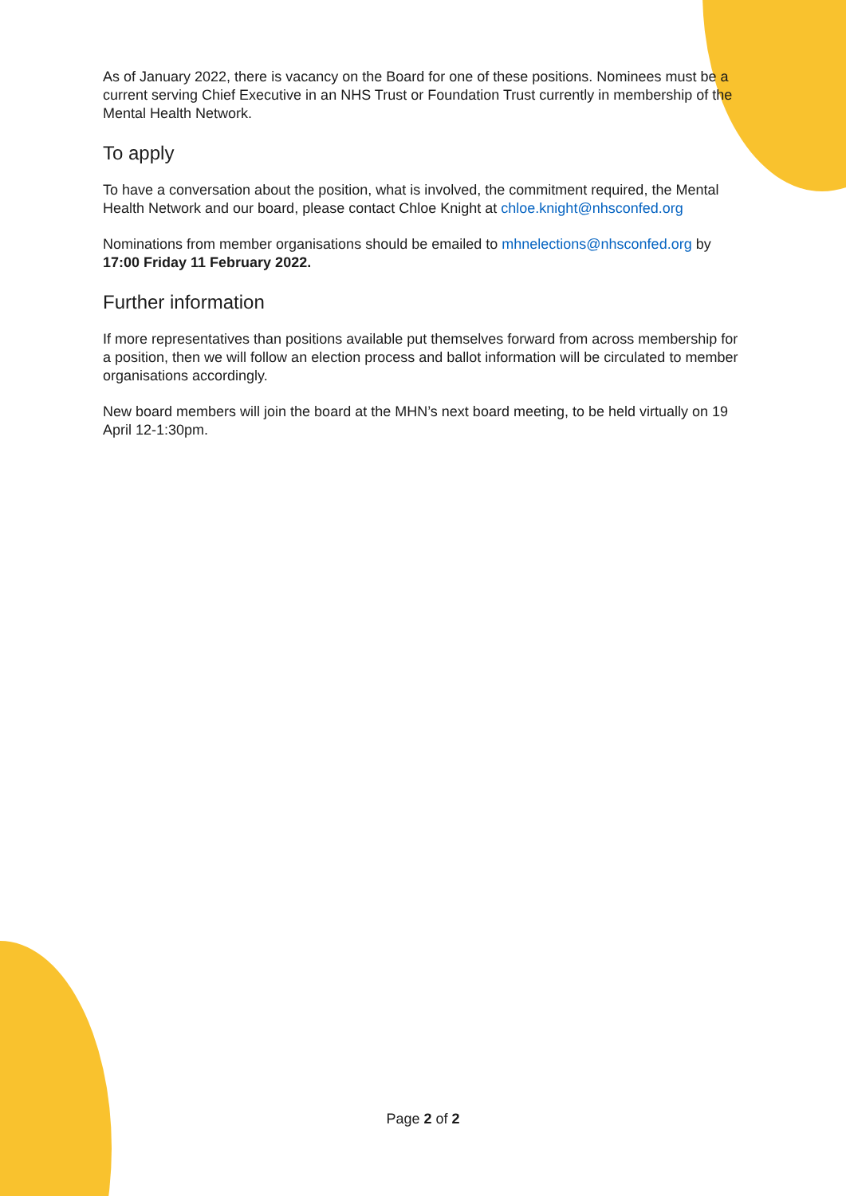As of January 2022, there is vacancy on the Board for one of these positions. Nominees must be a current serving Chief Executive in an NHS Trust or Foundation Trust currently in membership of the Mental Health Network.
To apply
To have a conversation about the position, what is involved, the commitment required, the Mental Health Network and our board, please contact Chloe Knight at chloe.knight@nhsconfed.org
Nominations from member organisations should be emailed to mhnelections@nhsconfed.org by 17:00 Friday 11 February 2022.
Further information
If more representatives than positions available put themselves forward from across membership for a position, then we will follow an election process and ballot information will be circulated to member organisations accordingly.
New board members will join the board at the MHN’s next board meeting, to be held virtually on 19 April 12-1:30pm.
Page 2 of 2